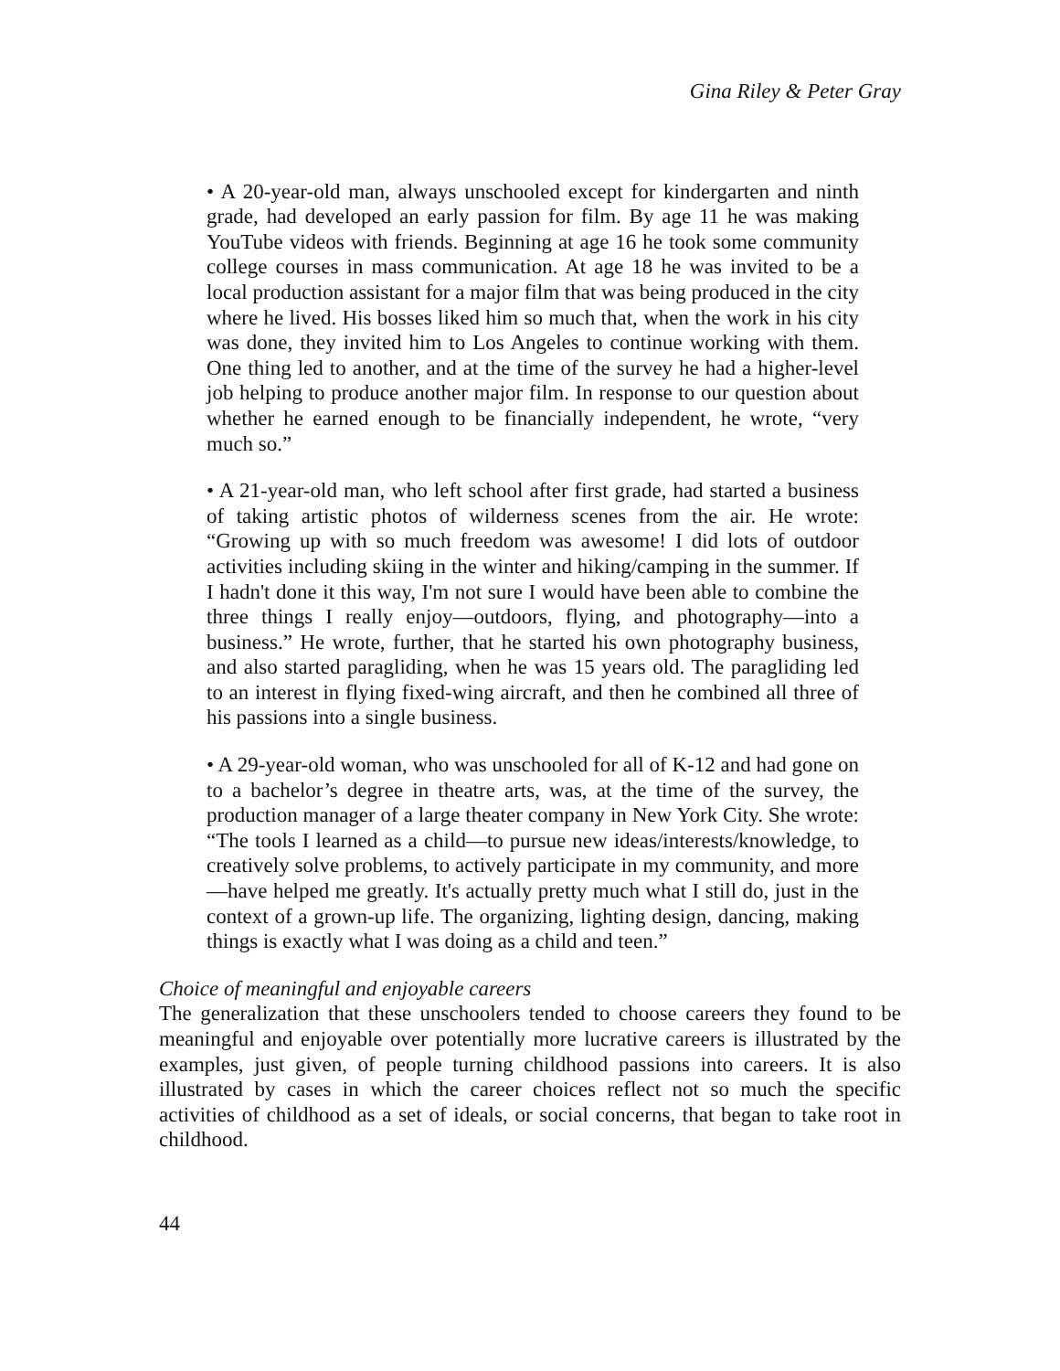Gina Riley & Peter Gray
• A 20-year-old man, always unschooled except for kindergarten and ninth grade, had developed an early passion for film. By age 11 he was making YouTube videos with friends. Beginning at age 16 he took some community college courses in mass communication. At age 18 he was invited to be a local production assistant for a major film that was being produced in the city where he lived. His bosses liked him so much that, when the work in his city was done, they invited him to Los Angeles to continue working with them. One thing led to another, and at the time of the survey he had a higher-level job helping to produce another major film. In response to our question about whether he earned enough to be financially independent, he wrote, “very much so.”
• A 21-year-old man, who left school after first grade, had started a business of taking artistic photos of wilderness scenes from the air. He wrote: “Growing up with so much freedom was awesome! I did lots of outdoor activities including skiing in the winter and hiking/camping in the summer. If I hadn't done it this way, I'm not sure I would have been able to combine the three things I really enjoy—outdoors, flying, and photography—into a business.” He wrote, further, that he started his own photography business, and also started paragliding, when he was 15 years old. The paragliding led to an interest in flying fixed-wing aircraft, and then he combined all three of his passions into a single business.
• A 29-year-old woman, who was unschooled for all of K-12 and had gone on to a bachelor’s degree in theatre arts, was, at the time of the survey, the production manager of a large theater company in New York City. She wrote: “The tools I learned as a child—to pursue new ideas/interests/knowledge, to creatively solve problems, to actively participate in my community, and more—have helped me greatly. It's actually pretty much what I still do, just in the context of a grown-up life. The organizing, lighting design, dancing, making things is exactly what I was doing as a child and teen.”
Choice of meaningful and enjoyable careers
The generalization that these unschoolers tended to choose careers they found to be meaningful and enjoyable over potentially more lucrative careers is illustrated by the examples, just given, of people turning childhood passions into careers. It is also illustrated by cases in which the career choices reflect not so much the specific activities of childhood as a set of ideals, or social concerns, that began to take root in childhood.
44